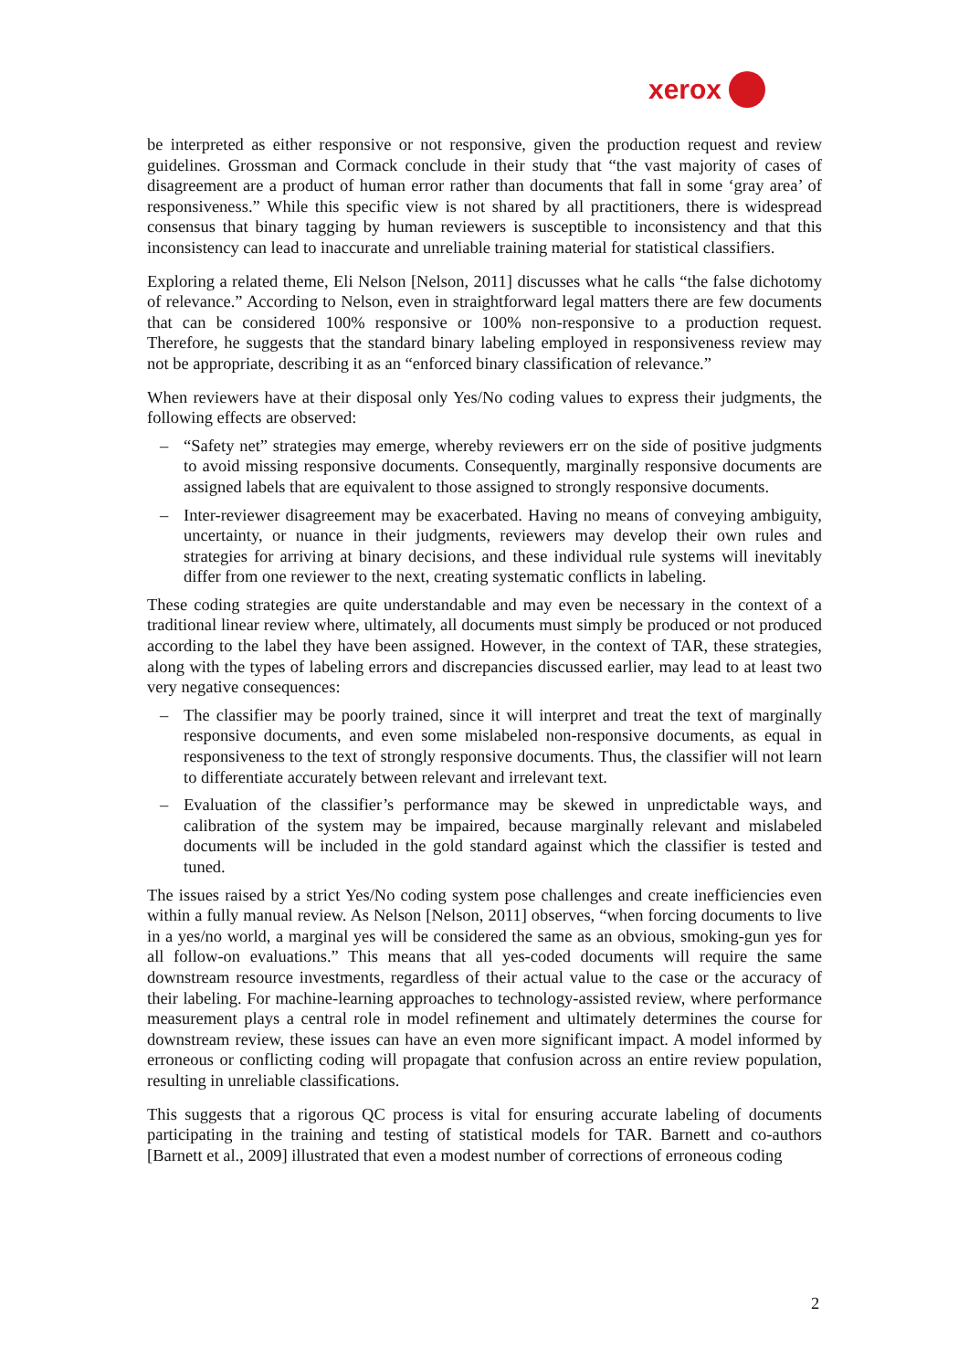xerox
be interpreted as either responsive or not responsive, given the production request and review guidelines. Grossman and Cormack conclude in their study that “the vast majority of cases of disagreement are a product of human error rather than documents that fall in some ‘gray area’ of responsiveness.” While this specific view is not shared by all practitioners, there is widespread consensus that binary tagging by human reviewers is susceptible to inconsistency and that this inconsistency can lead to inaccurate and unreliable training material for statistical classifiers.
Exploring a related theme, Eli Nelson [Nelson, 2011] discusses what he calls “the false dichotomy of relevance.” According to Nelson, even in straightforward legal matters there are few documents that can be considered 100% responsive or 100% non-responsive to a production request. Therefore, he suggests that the standard binary labeling employed in responsiveness review may not be appropriate, describing it as an “enforced binary classification of relevance.”
When reviewers have at their disposal only Yes/No coding values to express their judgments, the following effects are observed:
– “Safety net” strategies may emerge, whereby reviewers err on the side of positive judgments to avoid missing responsive documents. Consequently, marginally responsive documents are assigned labels that are equivalent to those assigned to strongly responsive documents.
– Inter-reviewer disagreement may be exacerbated. Having no means of conveying ambiguity, uncertainty, or nuance in their judgments, reviewers may develop their own rules and strategies for arriving at binary decisions, and these individual rule systems will inevitably differ from one reviewer to the next, creating systematic conflicts in labeling.
These coding strategies are quite understandable and may even be necessary in the context of a traditional linear review where, ultimately, all documents must simply be produced or not produced according to the label they have been assigned. However, in the context of TAR, these strategies, along with the types of labeling errors and discrepancies discussed earlier, may lead to at least two very negative consequences:
– The classifier may be poorly trained, since it will interpret and treat the text of marginally responsive documents, and even some mislabeled non-responsive documents, as equal in responsiveness to the text of strongly responsive documents. Thus, the classifier will not learn to differentiate accurately between relevant and irrelevant text.
– Evaluation of the classifier’s performance may be skewed in unpredictable ways, and calibration of the system may be impaired, because marginally relevant and mislabeled documents will be included in the gold standard against which the classifier is tested and tuned.
The issues raised by a strict Yes/No coding system pose challenges and create inefficiencies even within a fully manual review. As Nelson [Nelson, 2011] observes, “when forcing documents to live in a yes/no world, a marginal yes will be considered the same as an obvious, smoking-gun yes for all follow-on evaluations.” This means that all yes-coded documents will require the same downstream resource investments, regardless of their actual value to the case or the accuracy of their labeling. For machine-learning approaches to technology-assisted review, where performance measurement plays a central role in model refinement and ultimately determines the course for downstream review, these issues can have an even more significant impact. A model informed by erroneous or conflicting coding will propagate that confusion across an entire review population, resulting in unreliable classifications.
This suggests that a rigorous QC process is vital for ensuring accurate labeling of documents participating in the training and testing of statistical models for TAR. Barnett and co-authors [Barnett et al., 2009] illustrated that even a modest number of corrections of erroneous coding
2